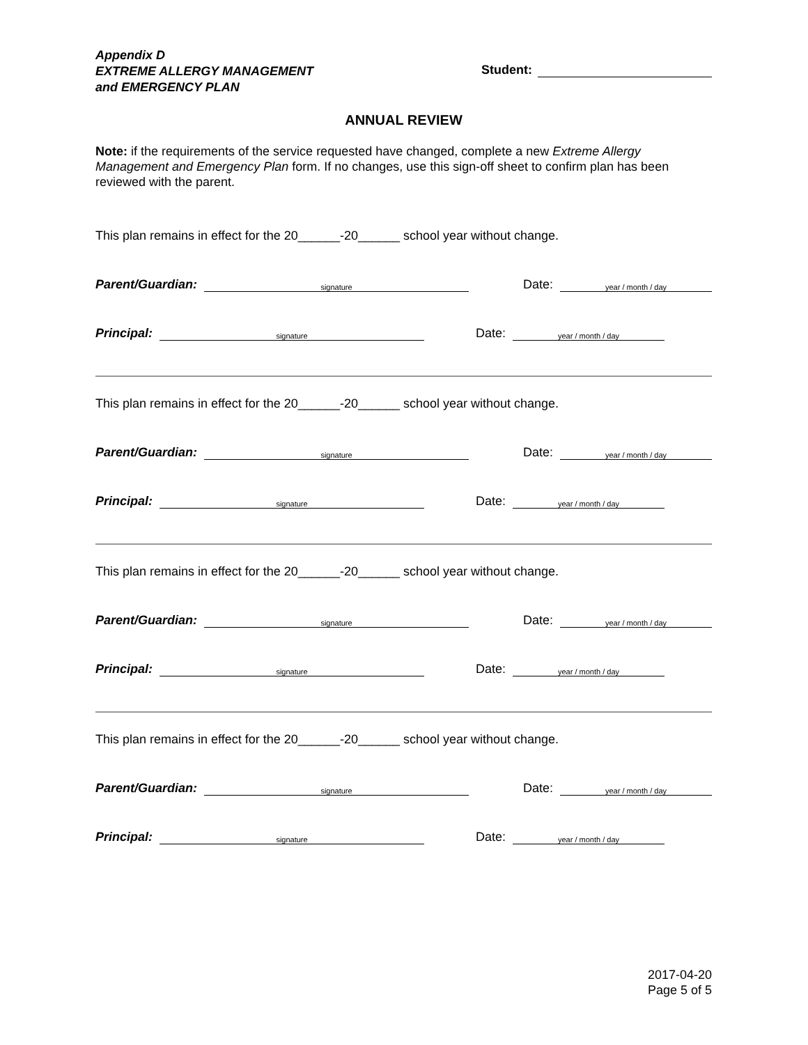Appendix D
EXTREME ALLERGY MANAGEMENT
and EMERGENCY PLAN
Student:
ANNUAL REVIEW
Note: if the requirements of the service requested have changed, complete a new Extreme Allergy Management and Emergency Plan form. If no changes, use this sign-off sheet to confirm plan has been reviewed with the parent.
This plan remains in effect for the 20______-20______ school year without change.
Parent/Guardian: signature Date: year / month / day
Principal: signature Date: year / month / day
This plan remains in effect for the 20______-20______ school year without change.
Parent/Guardian: signature Date: year / month / day
Principal: signature Date: year / month / day
This plan remains in effect for the 20______-20______ school year without change.
Parent/Guardian: signature Date: year / month / day
Principal: signature Date: year / month / day
This plan remains in effect for the 20______-20______ school year without change.
Parent/Guardian: signature Date: year / month / day
Principal: signature Date: year / month / day
2017-04-20
Page 5 of 5